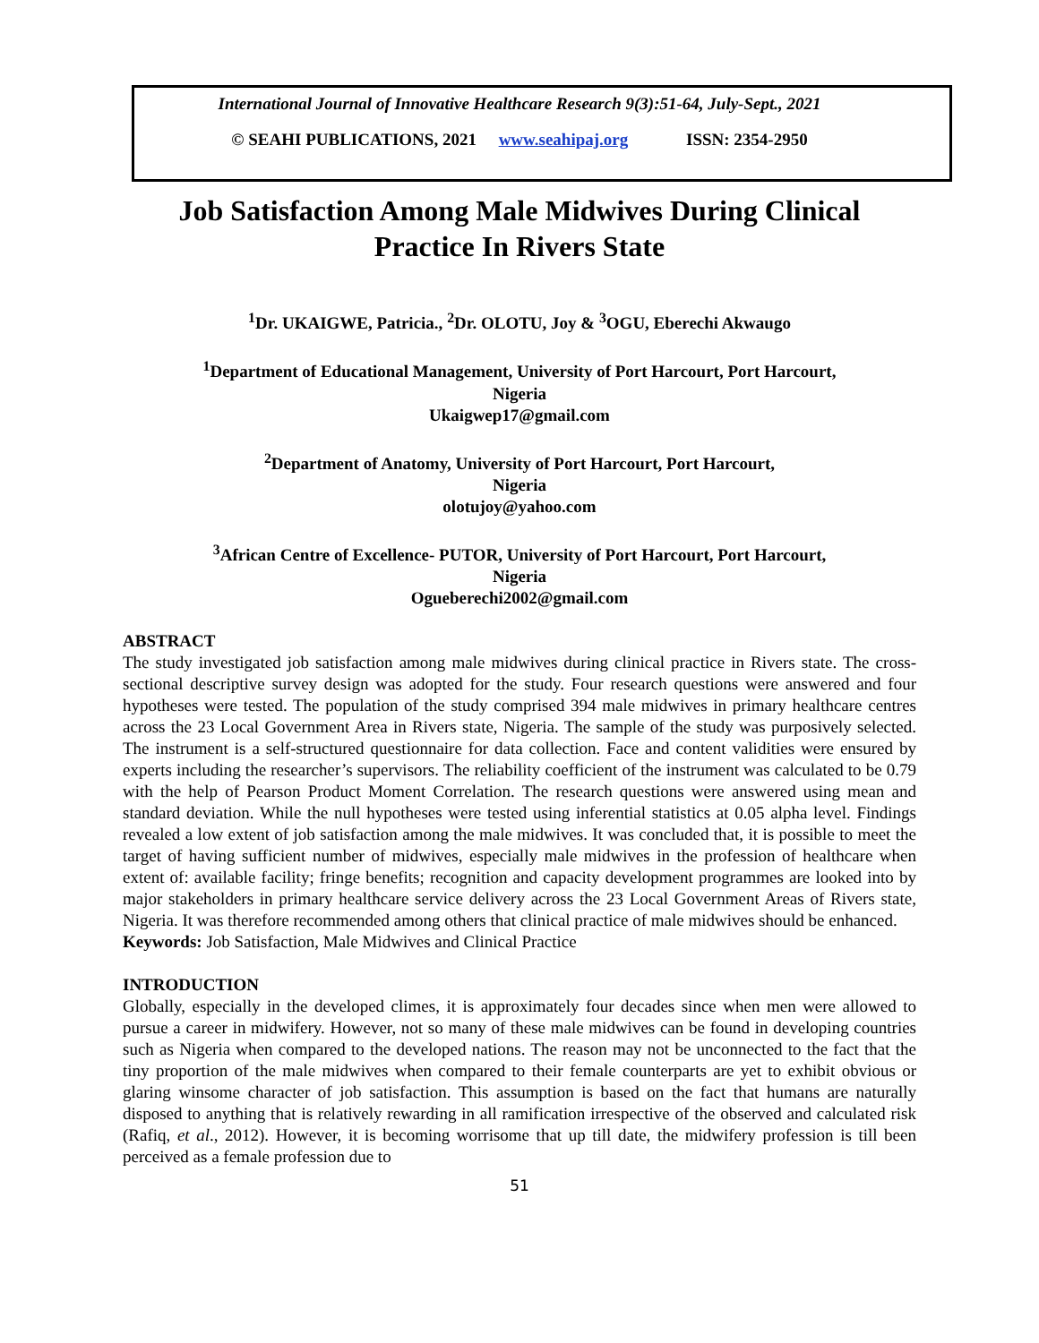International Journal of Innovative Healthcare Research 9(3):51-64, July-Sept., 2021
© SEAHI PUBLICATIONS, 2021 www.seahipaj.org ISSN: 2354-2950
Job Satisfaction Among Male Midwives During Clinical Practice In Rivers State
<sup>1</sup> Dr. UKAIGWE, Patricia., <sup>2</sup>Dr. OLOTU, Joy & <sup>3</sup>OGU, Eberechi Akwaugo
<sup>1</sup> Department of Educational Management, University of Port Harcourt, Port Harcourt,
Nigeria
Ukaigwep17@gmail.com
<sup>2</sup> Department of Anatomy, University of Port Harcourt, Port Harcourt,
Nigeria
olotujoy@yahoo.com
<sup>3</sup> African Centre of Excellence- PUTOR, University of Port Harcourt, Port Harcourt,
Nigeria
Ogueberechi2002@gmail.com
ABSTRACT
The study investigated job satisfaction among male midwives during clinical practice in Rivers state. The cross-sectional descriptive survey design was adopted for the study. Four research questions were answered and four hypotheses were tested. The population of the study comprised 394 male midwives in primary healthcare centres across the 23 Local Government Area in Rivers state, Nigeria. The sample of the study was purposively selected. The instrument is a self-structured questionnaire for data collection. Face and content validities were ensured by experts including the researcher’s supervisors. The reliability coefficient of the instrument was calculated to be 0.79 with the help of Pearson Product Moment Correlation. The research questions were answered using mean and standard deviation. While the null hypotheses were tested using inferential statistics at 0.05 alpha level. Findings revealed a low extent of job satisfaction among the male midwives. It was concluded that, it is possible to meet the target of having sufficient number of midwives, especially male midwives in the profession of healthcare when extent of: available facility; fringe benefits; recognition and capacity development programmes are looked into by major stakeholders in primary healthcare service delivery across the 23 Local Government Areas of Rivers state, Nigeria. It was therefore recommended among others that clinical practice of male midwives should be enhanced.
Keywords: Job Satisfaction, Male Midwives and Clinical Practice
INTRODUCTION
Globally, especially in the developed climes, it is approximately four decades since when men were allowed to pursue a career in midwifery. However, not so many of these male midwives can be found in developing countries such as Nigeria when compared to the developed nations. The reason may not be unconnected to the fact that the tiny proportion of the male midwives when compared to their female counterparts are yet to exhibit obvious or glaring winsome character of job satisfaction. This assumption is based on the fact that humans are naturally disposed to anything that is relatively rewarding in all ramification irrespective of the observed and calculated risk (Rafiq, et al., 2012). However, it is becoming worrisome that up till date, the midwifery profession is till been perceived as a female profession due to
51